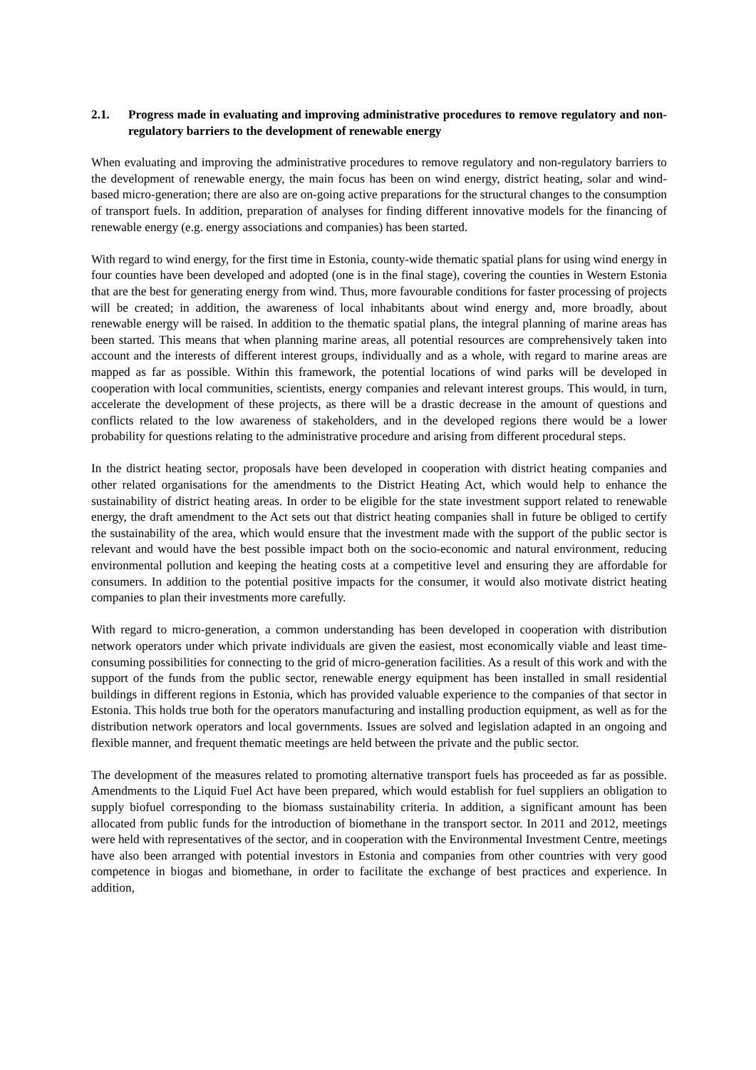2.1. Progress made in evaluating and improving administrative procedures to remove regulatory and non-regulatory barriers to the development of renewable energy
When evaluating and improving the administrative procedures to remove regulatory and non-regulatory barriers to the development of renewable energy, the main focus has been on wind energy, district heating, solar and wind-based micro-generation; there are also are on-going active preparations for the structural changes to the consumption of transport fuels. In addition, preparation of analyses for finding different innovative models for the financing of renewable energy (e.g. energy associations and companies) has been started.
With regard to wind energy, for the first time in Estonia, county-wide thematic spatial plans for using wind energy in four counties have been developed and adopted (one is in the final stage), covering the counties in Western Estonia that are the best for generating energy from wind. Thus, more favourable conditions for faster processing of projects will be created; in addition, the awareness of local inhabitants about wind energy and, more broadly, about renewable energy will be raised. In addition to the thematic spatial plans, the integral planning of marine areas has been started. This means that when planning marine areas, all potential resources are comprehensively taken into account and the interests of different interest groups, individually and as a whole, with regard to marine areas are mapped as far as possible. Within this framework, the potential locations of wind parks will be developed in cooperation with local communities, scientists, energy companies and relevant interest groups. This would, in turn, accelerate the development of these projects, as there will be a drastic decrease in the amount of questions and conflicts related to the low awareness of stakeholders, and in the developed regions there would be a lower probability for questions relating to the administrative procedure and arising from different procedural steps.
In the district heating sector, proposals have been developed in cooperation with district heating companies and other related organisations for the amendments to the District Heating Act, which would help to enhance the sustainability of district heating areas. In order to be eligible for the state investment support related to renewable energy, the draft amendment to the Act sets out that district heating companies shall in future be obliged to certify the sustainability of the area, which would ensure that the investment made with the support of the public sector is relevant and would have the best possible impact both on the socio-economic and natural environment, reducing environmental pollution and keeping the heating costs at a competitive level and ensuring they are affordable for consumers. In addition to the potential positive impacts for the consumer, it would also motivate district heating companies to plan their investments more carefully.
With regard to micro-generation, a common understanding has been developed in cooperation with distribution network operators under which private individuals are given the easiest, most economically viable and least time-consuming possibilities for connecting to the grid of micro-generation facilities. As a result of this work and with the support of the funds from the public sector, renewable energy equipment has been installed in small residential buildings in different regions in Estonia, which has provided valuable experience to the companies of that sector in Estonia. This holds true both for the operators manufacturing and installing production equipment, as well as for the distribution network operators and local governments. Issues are solved and legislation adapted in an ongoing and flexible manner, and frequent thematic meetings are held between the private and the public sector.
The development of the measures related to promoting alternative transport fuels has proceeded as far as possible. Amendments to the Liquid Fuel Act have been prepared, which would establish for fuel suppliers an obligation to supply biofuel corresponding to the biomass sustainability criteria. In addition, a significant amount has been allocated from public funds for the introduction of biomethane in the transport sector. In 2011 and 2012, meetings were held with representatives of the sector, and in cooperation with the Environmental Investment Centre, meetings have also been arranged with potential investors in Estonia and companies from other countries with very good competence in biogas and biomethane, in order to facilitate the exchange of best practices and experience. In addition,